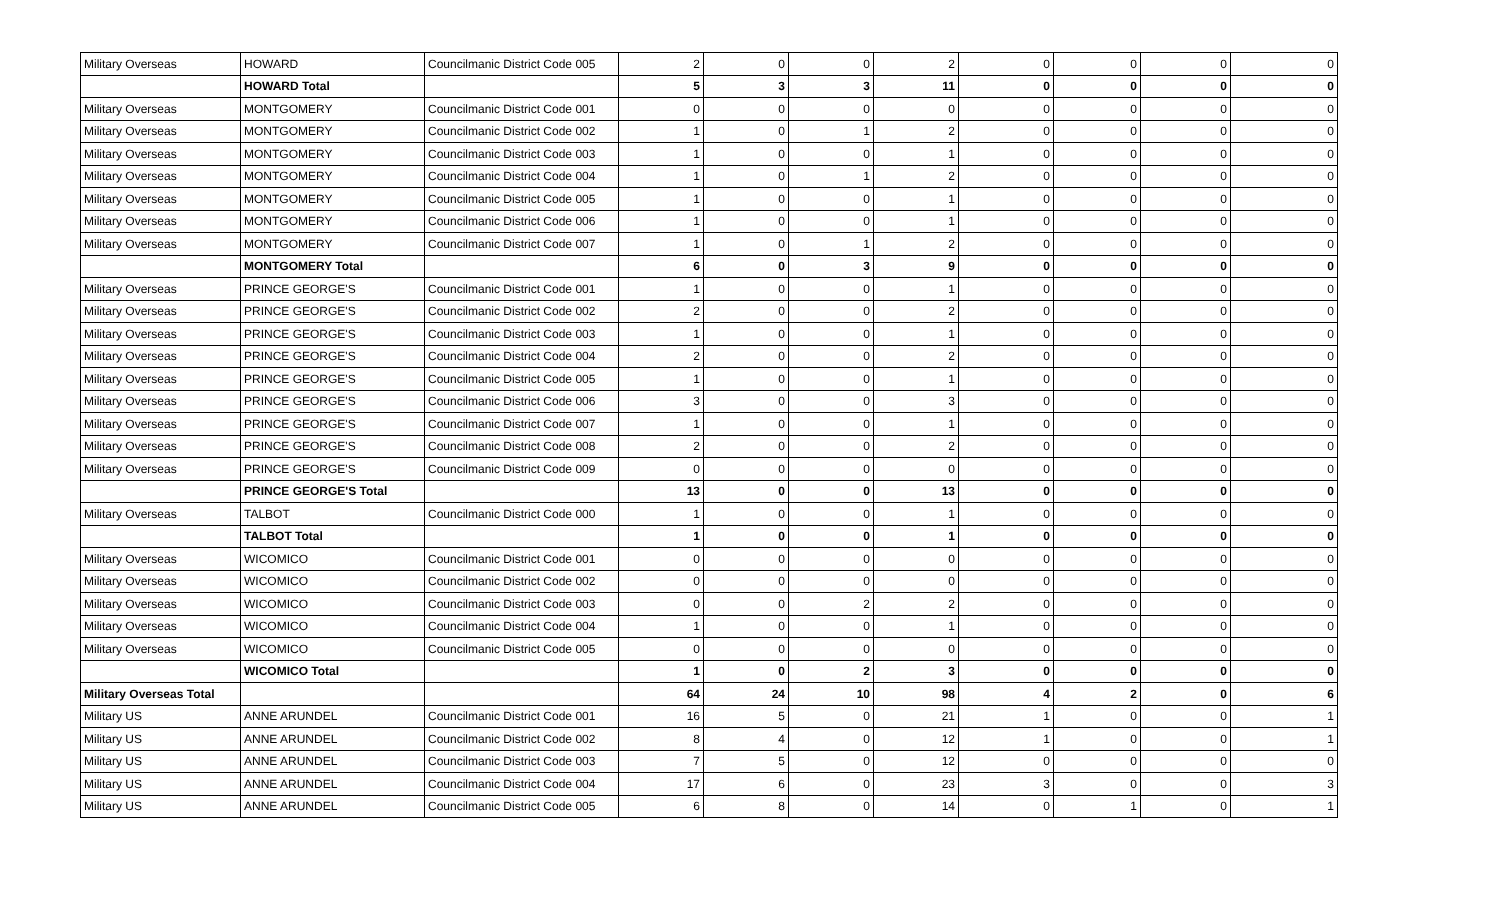| Military Overseas | HOWARD | Councilmanic District Code 005 | 2 | 0 | 0 | 2 | 0 | 0 | 0 | 0 |
| | HOWARD Total | | 5 | 3 | 3 | 11 | 0 | 0 | 0 | 0 |
| Military Overseas | MONTGOMERY | Councilmanic District Code 001 | 0 | 0 | 0 | 0 | 0 | 0 | 0 | 0 |
| Military Overseas | MONTGOMERY | Councilmanic District Code 002 | 1 | 0 | 1 | 2 | 0 | 0 | 0 | 0 |
| Military Overseas | MONTGOMERY | Councilmanic District Code 003 | 1 | 0 | 0 | 1 | 0 | 0 | 0 | 0 |
| Military Overseas | MONTGOMERY | Councilmanic District Code 004 | 1 | 0 | 1 | 2 | 0 | 0 | 0 | 0 |
| Military Overseas | MONTGOMERY | Councilmanic District Code 005 | 1 | 0 | 0 | 1 | 0 | 0 | 0 | 0 |
| Military Overseas | MONTGOMERY | Councilmanic District Code 006 | 1 | 0 | 0 | 1 | 0 | 0 | 0 | 0 |
| Military Overseas | MONTGOMERY | Councilmanic District Code 007 | 1 | 0 | 1 | 2 | 0 | 0 | 0 | 0 |
| | MONTGOMERY Total | | 6 | 0 | 3 | 9 | 0 | 0 | 0 | 0 |
| Military Overseas | PRINCE GEORGE'S | Councilmanic District Code 001 | 1 | 0 | 0 | 1 | 0 | 0 | 0 | 0 |
| Military Overseas | PRINCE GEORGE'S | Councilmanic District Code 002 | 2 | 0 | 0 | 2 | 0 | 0 | 0 | 0 |
| Military Overseas | PRINCE GEORGE'S | Councilmanic District Code 003 | 1 | 0 | 0 | 1 | 0 | 0 | 0 | 0 |
| Military Overseas | PRINCE GEORGE'S | Councilmanic District Code 004 | 2 | 0 | 0 | 2 | 0 | 0 | 0 | 0 |
| Military Overseas | PRINCE GEORGE'S | Councilmanic District Code 005 | 1 | 0 | 0 | 1 | 0 | 0 | 0 | 0 |
| Military Overseas | PRINCE GEORGE'S | Councilmanic District Code 006 | 3 | 0 | 0 | 3 | 0 | 0 | 0 | 0 |
| Military Overseas | PRINCE GEORGE'S | Councilmanic District Code 007 | 1 | 0 | 0 | 1 | 0 | 0 | 0 | 0 |
| Military Overseas | PRINCE GEORGE'S | Councilmanic District Code 008 | 2 | 0 | 0 | 2 | 0 | 0 | 0 | 0 |
| Military Overseas | PRINCE GEORGE'S | Councilmanic District Code 009 | 0 | 0 | 0 | 0 | 0 | 0 | 0 | 0 |
| | PRINCE GEORGE'S Total | | 13 | 0 | 0 | 13 | 0 | 0 | 0 | 0 |
| Military Overseas | TALBOT | Councilmanic District Code 000 | 1 | 0 | 0 | 1 | 0 | 0 | 0 | 0 |
| | TALBOT Total | | 1 | 0 | 0 | 1 | 0 | 0 | 0 | 0 |
| Military Overseas | WICOMICO | Councilmanic District Code 001 | 0 | 0 | 0 | 0 | 0 | 0 | 0 | 0 |
| Military Overseas | WICOMICO | Councilmanic District Code 002 | 0 | 0 | 0 | 0 | 0 | 0 | 0 | 0 |
| Military Overseas | WICOMICO | Councilmanic District Code 003 | 0 | 0 | 2 | 2 | 0 | 0 | 0 | 0 |
| Military Overseas | WICOMICO | Councilmanic District Code 004 | 1 | 0 | 0 | 1 | 0 | 0 | 0 | 0 |
| Military Overseas | WICOMICO | Councilmanic District Code 005 | 0 | 0 | 0 | 0 | 0 | 0 | 0 | 0 |
| | WICOMICO Total | | 1 | 0 | 2 | 3 | 0 | 0 | 0 | 0 |
| Military Overseas Total | | | 64 | 24 | 10 | 98 | 4 | 2 | 0 | 6 |
| Military US | ANNE ARUNDEL | Councilmanic District Code 001 | 16 | 5 | 0 | 21 | 1 | 0 | 0 | 1 |
| Military US | ANNE ARUNDEL | Councilmanic District Code 002 | 8 | 4 | 0 | 12 | 1 | 0 | 0 | 1 |
| Military US | ANNE ARUNDEL | Councilmanic District Code 003 | 7 | 5 | 0 | 12 | 0 | 0 | 0 | 0 |
| Military US | ANNE ARUNDEL | Councilmanic District Code 004 | 17 | 6 | 0 | 23 | 3 | 0 | 0 | 3 |
| Military US | ANNE ARUNDEL | Councilmanic District Code 005 | 6 | 8 | 0 | 14 | 0 | 1 | 0 | 1 |